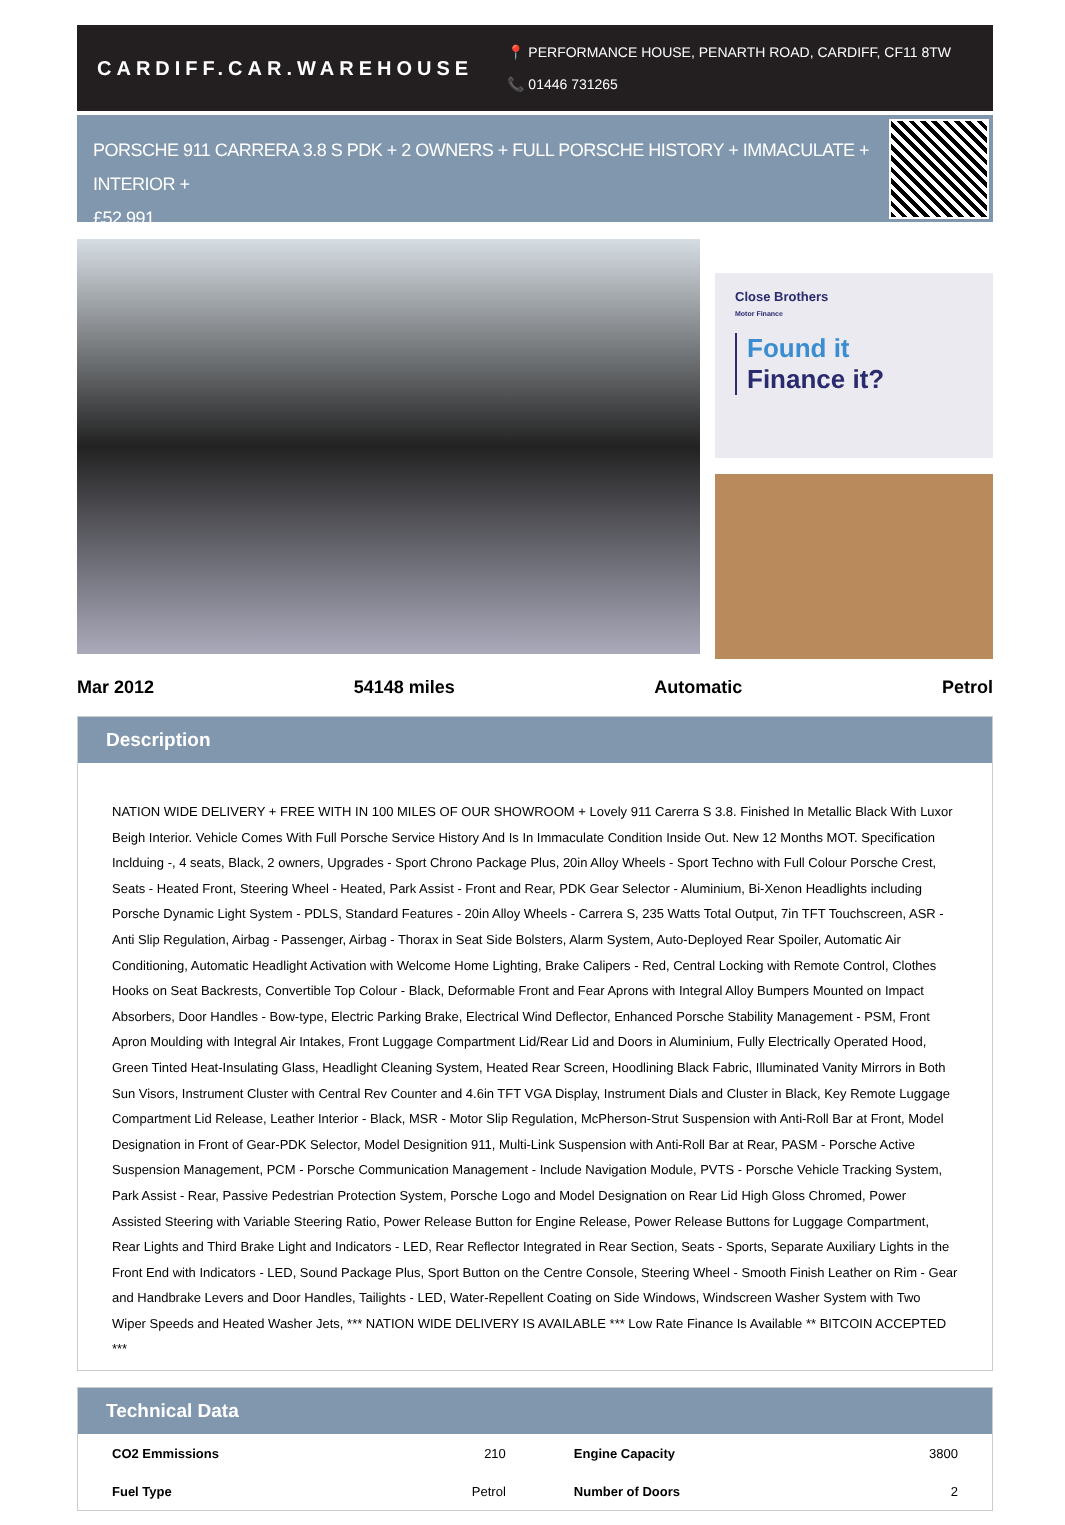CARDIFF.CAR.WAREHOUSE
📍 PERFORMANCE HOUSE, PENARTH ROAD, CARDIFF, CF11 8TW
📞 01446 731265
PORSCHE 911 CARRERA 3.8 S PDK + 2 OWNERS + FULL PORSCHE HISTORY + IMMACULATE + INTERIOR +
£52,991
Close Brothers
Motor Finance
Found it
Finance it?
Mar 2012 54148 miles Automatic Petrol
Description
NATION WIDE DELIVERY + FREE WITH IN 100 MILES OF OUR SHOWROOM + Lovely 911 Carerra S 3.8. Finished In Metallic Black With Luxor Beigh Interior. Vehicle Comes With Full Porsche Service History And Is In Immaculate Condition Inside Out. New 12 Months MOT. Specification Inclduing -, 4 seats, Black, 2 owners, Upgrades - Sport Chrono Package Plus, 20in Alloy Wheels - Sport Techno with Full Colour Porsche Crest, Seats - Heated Front, Steering Wheel - Heated, Park Assist - Front and Rear, PDK Gear Selector - Aluminium, Bi-Xenon Headlights including Porsche Dynamic Light System - PDLS, Standard Features - 20in Alloy Wheels - Carrera S, 235 Watts Total Output, 7in TFT Touchscreen, ASR - Anti Slip Regulation, Airbag - Passenger, Airbag - Thorax in Seat Side Bolsters, Alarm System, Auto-Deployed Rear Spoiler, Automatic Air Conditioning, Automatic Headlight Activation with Welcome Home Lighting, Brake Calipers - Red, Central Locking with Remote Control, Clothes Hooks on Seat Backrests, Convertible Top Colour - Black, Deformable Front and Fear Aprons with Integral Alloy Bumpers Mounted on Impact Absorbers, Door Handles - Bow-type, Electric Parking Brake, Electrical Wind Deflector, Enhanced Porsche Stability Management - PSM, Front Apron Moulding with Integral Air Intakes, Front Luggage Compartment Lid/Rear Lid and Doors in Aluminium, Fully Electrically Operated Hood, Green Tinted Heat-Insulating Glass, Headlight Cleaning System, Heated Rear Screen, Hoodlining Black Fabric, Illuminated Vanity Mirrors in Both Sun Visors, Instrument Cluster with Central Rev Counter and 4.6in TFT VGA Display, Instrument Dials and Cluster in Black, Key Remote Luggage Compartment Lid Release, Leather Interior - Black, MSR - Motor Slip Regulation, McPherson-Strut Suspension with Anti-Roll Bar at Front, Model Designation in Front of Gear-PDK Selector, Model Designition 911, Multi-Link Suspension with Anti-Roll Bar at Rear, PASM - Porsche Active Suspension Management, PCM - Porsche Communication Management - Include Navigation Module, PVTS - Porsche Vehicle Tracking System, Park Assist - Rear, Passive Pedestrian Protection System, Porsche Logo and Model Designation on Rear Lid High Gloss Chromed, Power Assisted Steering with Variable Steering Ratio, Power Release Button for Engine Release, Power Release Buttons for Luggage Compartment, Rear Lights and Third Brake Light and Indicators - LED, Rear Reflector Integrated in Rear Section, Seats - Sports, Separate Auxiliary Lights in the Front End with Indicators - LED, Sound Package Plus, Sport Button on the Centre Console, Steering Wheel - Smooth Finish Leather on Rim - Gear and Handbrake Levers and Door Handles, Tailights - LED, Water-Repellent Coating on Side Windows, Windscreen Washer System with Two Wiper Speeds and Heated Washer Jets, *** NATION WIDE DELIVERY IS AVAILABLE *** Low Rate Finance Is Available ** BITCOIN ACCEPTED ***
Technical Data
| CO2 Emmissions | 210 | Engine Capacity | 3800 |
| Fuel Type | Petrol | Number of Doors | 2 |